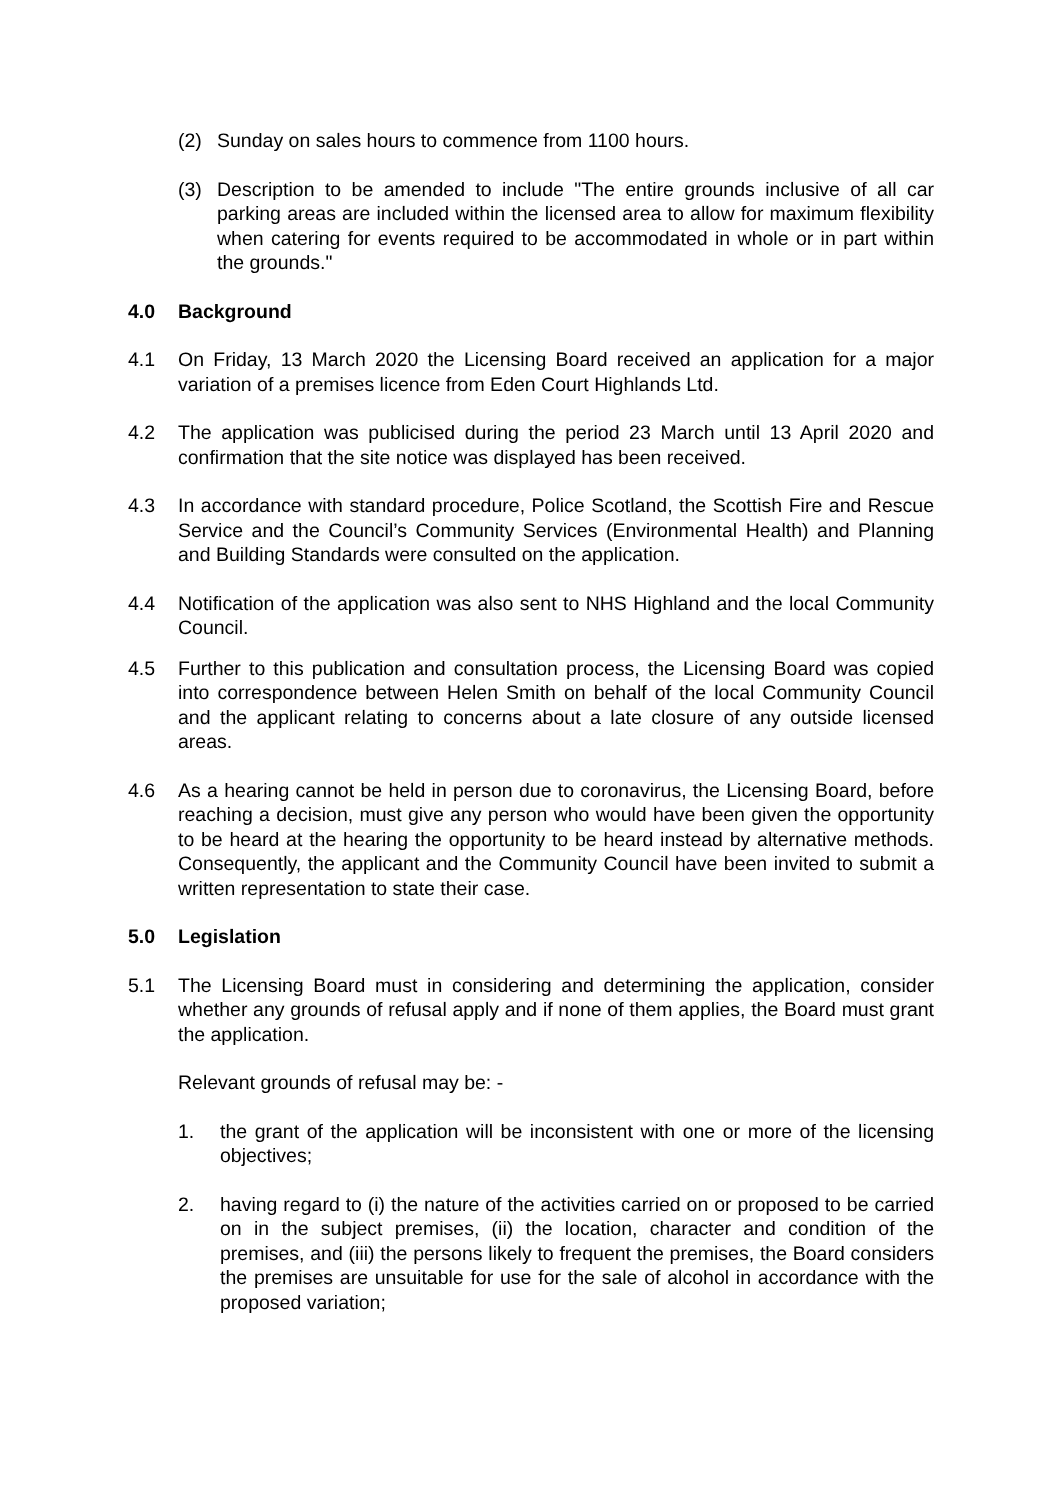(2) Sunday on sales hours to commence from 1100 hours.
(3) Description to be amended to include "The entire grounds inclusive of all car parking areas are included within the licensed area to allow for maximum flexibility when catering for events required to be accommodated in whole or in part within the grounds."
4.0 Background
4.1 On Friday, 13 March 2020 the Licensing Board received an application for a major variation of a premises licence from Eden Court Highlands Ltd.
4.2 The application was publicised during the period 23 March until 13 April 2020 and confirmation that the site notice was displayed has been received.
4.3 In accordance with standard procedure, Police Scotland, the Scottish Fire and Rescue Service and the Council’s Community Services (Environmental Health) and Planning and Building Standards were consulted on the application.
4.4 Notification of the application was also sent to NHS Highland and the local Community Council.
4.5 Further to this publication and consultation process, the Licensing Board was copied into correspondence between Helen Smith on behalf of the local Community Council and the applicant relating to concerns about a late closure of any outside licensed areas.
4.6 As a hearing cannot be held in person due to coronavirus, the Licensing Board, before reaching a decision, must give any person who would have been given the opportunity to be heard at the hearing the opportunity to be heard instead by alternative methods. Consequently, the applicant and the Community Council have been invited to submit a written representation to state their case.
5.0 Legislation
5.1 The Licensing Board must in considering and determining the application, consider whether any grounds of refusal apply and if none of them applies, the Board must grant the application.
Relevant grounds of refusal may be: -
1. the grant of the application will be inconsistent with one or more of the licensing objectives;
2. having regard to (i) the nature of the activities carried on or proposed to be carried on in the subject premises, (ii) the location, character and condition of the premises, and (iii) the persons likely to frequent the premises, the Board considers the premises are unsuitable for use for the sale of alcohol in accordance with the proposed variation;